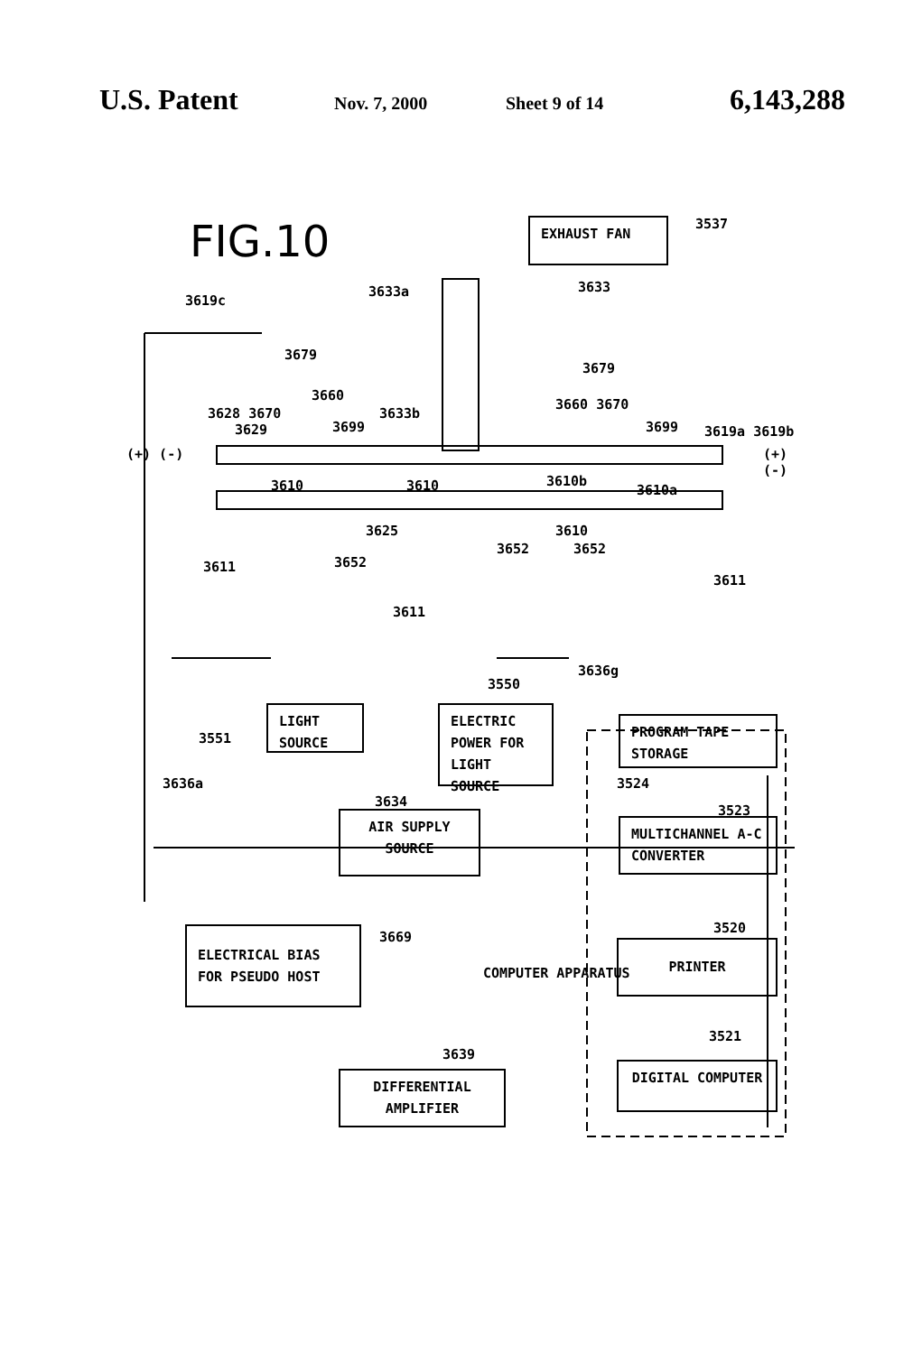U.S. Patent
Nov. 7, 2000 Sheet 9 of 14
6,143,288
FIG.10 EXHAUST FAN 3537
3633
3633a
3619c
3679
3679
3660
3628 3670
3629 3699
3633b
3660 3670
3699 3619a 3619b
(+) (-) (+) (-)
3610 3610 3610b
3610a
3625 3610
3652 3652
3652
3611
3611
3611
3550
3636g
LIGHT SOURCE
3551
ELECTRIC POWER FOR LIGHT SOURCE
PROGRAM TAPE STORAGE
3524
3636a
3634
3523
AIR SUPPLY SOURCE
MULTICHANNEL A-C CONVERTER
3520
3669
ELECTRICAL BIAS FOR PSEUDO HOST
COMPUTER APPARATUS
PRINTER
3521
3639
DIFFERENTIAL AMPLIFIER
DIGITAL COMPUTER